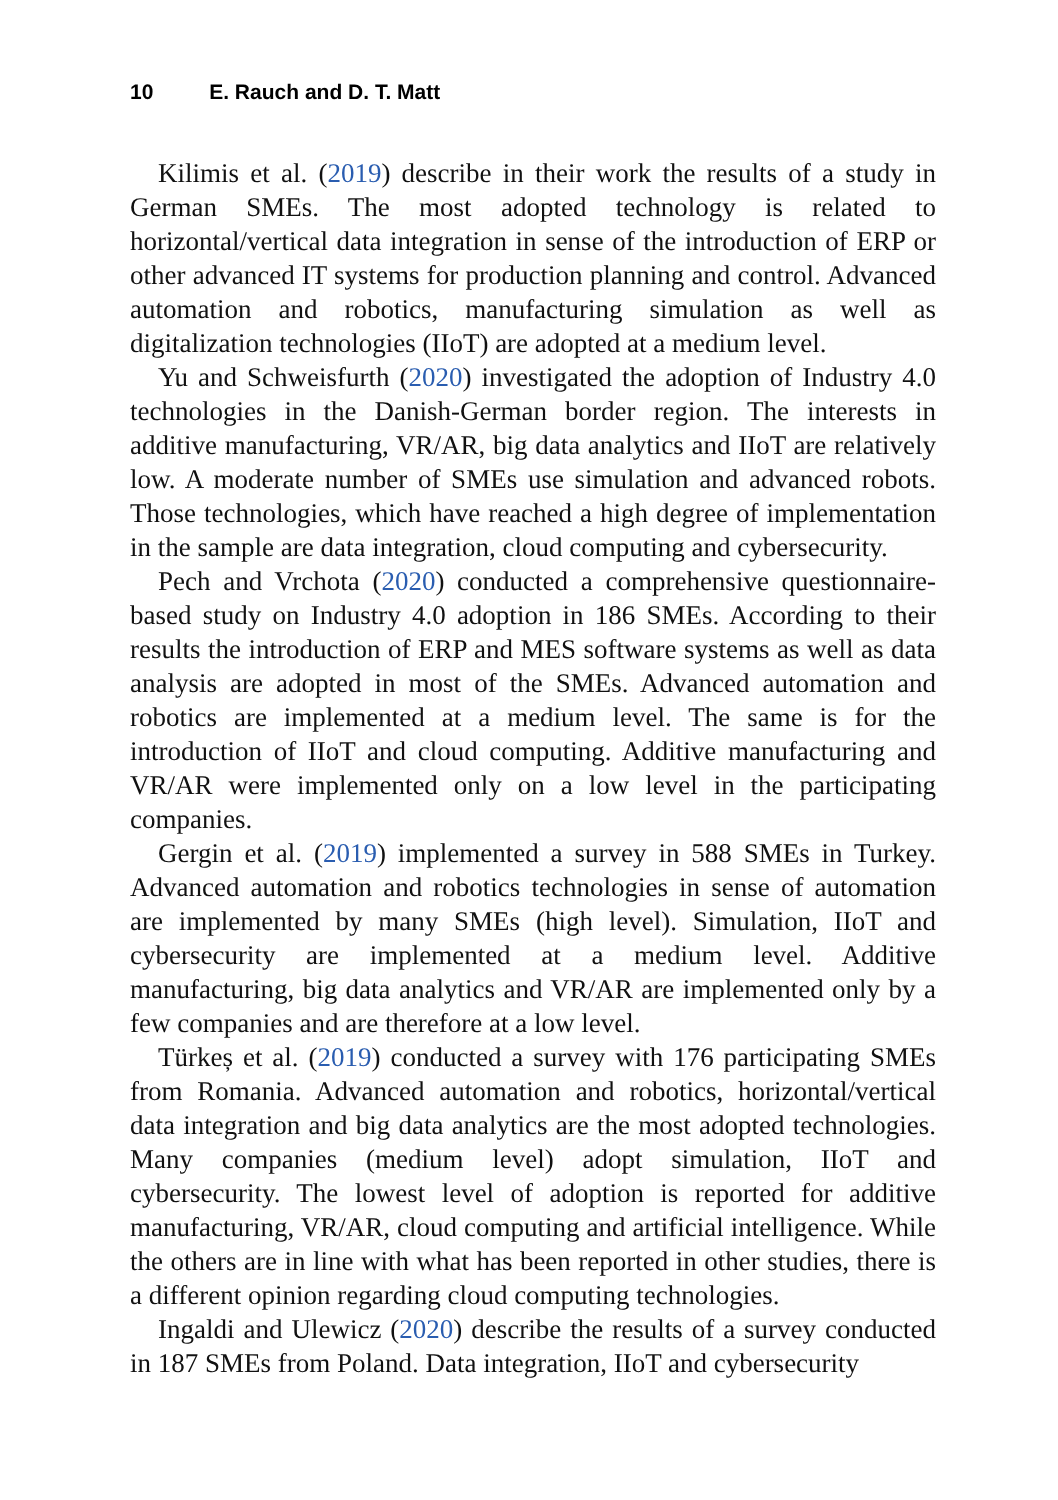10 E. Rauch and D. T. Matt
Kilimis et al. (2019) describe in their work the results of a study in German SMEs. The most adopted technology is related to horizontal/vertical data integration in sense of the introduction of ERP or other advanced IT systems for production planning and control. Advanced automation and robotics, manufacturing simulation as well as digitalization technologies (IIoT) are adopted at a medium level.
Yu and Schweisfurth (2020) investigated the adoption of Industry 4.0 technologies in the Danish-German border region. The interests in additive manufacturing, VR/AR, big data analytics and IIoT are relatively low. A moderate number of SMEs use simulation and advanced robots. Those technologies, which have reached a high degree of implementation in the sample are data integration, cloud computing and cybersecurity.
Pech and Vrchota (2020) conducted a comprehensive questionnaire-based study on Industry 4.0 adoption in 186 SMEs. According to their results the introduction of ERP and MES software systems as well as data analysis are adopted in most of the SMEs. Advanced automation and robotics are implemented at a medium level. The same is for the introduction of IIoT and cloud computing. Additive manufacturing and VR/AR were implemented only on a low level in the participating companies.
Gergin et al. (2019) implemented a survey in 588 SMEs in Turkey. Advanced automation and robotics technologies in sense of automation are implemented by many SMEs (high level). Simulation, IIoT and cybersecurity are implemented at a medium level. Additive manufacturing, big data analytics and VR/AR are implemented only by a few companies and are therefore at a low level.
Türkeș et al. (2019) conducted a survey with 176 participating SMEs from Romania. Advanced automation and robotics, horizontal/vertical data integration and big data analytics are the most adopted technologies. Many companies (medium level) adopt simulation, IIoT and cybersecurity. The lowest level of adoption is reported for additive manufacturing, VR/AR, cloud computing and artificial intelligence. While the others are in line with what has been reported in other studies, there is a different opinion regarding cloud computing technologies.
Ingaldi and Ulewicz (2020) describe the results of a survey conducted in 187 SMEs from Poland. Data integration, IIoT and cybersecurity